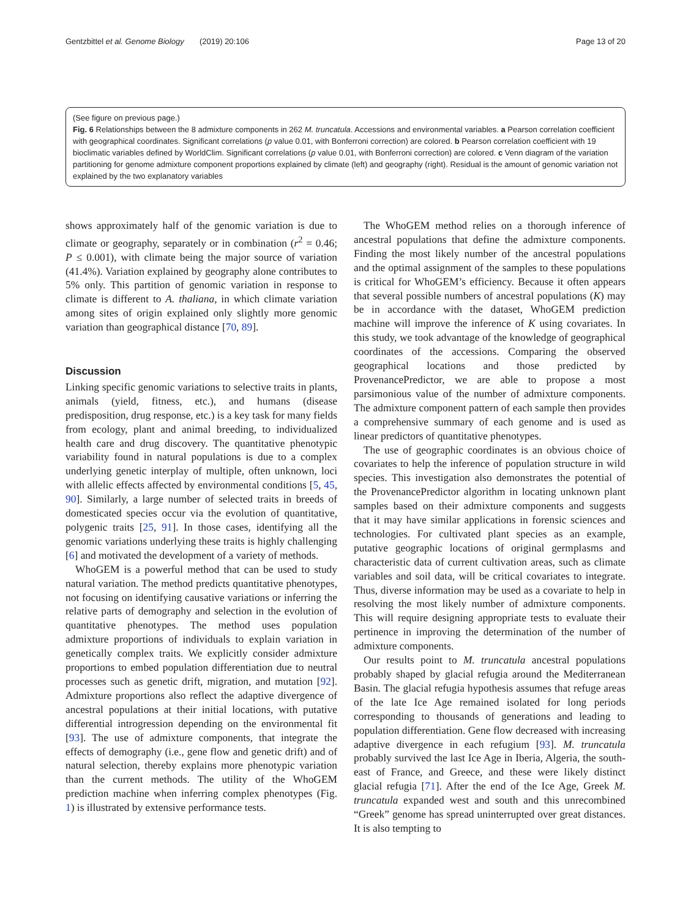Gentzbittel et al. Genome Biology (2019) 20:106 Page 13 of 20
(See figure on previous page.)
Fig. 6 Relationships between the 8 admixture components in 262 M. truncatula. Accessions and environmental variables. a Pearson correlation coefficient with geographical coordinates. Significant correlations (p value 0.01, with Bonferroni correction) are colored. b Pearson correlation coefficient with 19 bioclimatic variables defined by WorldClim. Significant correlations (p value 0.01, with Bonferroni correction) are colored. c Venn diagram of the variation partitioning for genome admixture component proportions explained by climate (left) and geography (right). Residual is the amount of genomic variation not explained by the two explanatory variables
shows approximately half of the genomic variation is due to climate or geography, separately or in combination (r<sup>2</sup> = 0.46; P ≤ 0.001), with climate being the major source of variation (41.4%). Variation explained by geography alone contributes to 5% only. This partition of genomic variation in response to climate is different to A. thaliana, in which climate variation among sites of origin explained only slightly more genomic variation than geographical distance [70, 89].
Discussion
Linking specific genomic variations to selective traits in plants, animals (yield, fitness, etc.), and humans (disease predisposition, drug response, etc.) is a key task for many fields from ecology, plant and animal breeding, to individualized health care and drug discovery. The quantitative phenotypic variability found in natural populations is due to a complex underlying genetic interplay of multiple, often unknown, loci with allelic effects affected by environmental conditions [5, 45, 90]. Similarly, a large number of selected traits in breeds of domesticated species occur via the evolution of quantitative, polygenic traits [25, 91]. In those cases, identifying all the genomic variations underlying these traits is highly challenging [6] and motivated the development of a variety of methods.
WhoGEM is a powerful method that can be used to study natural variation. The method predicts quantitative phenotypes, not focusing on identifying causative variations or inferring the relative parts of demography and selection in the evolution of quantitative phenotypes. The method uses population admixture proportions of individuals to explain variation in genetically complex traits. We explicitly consider admixture proportions to embed population differentiation due to neutral processes such as genetic drift, migration, and mutation [92]. Admixture proportions also reflect the adaptive divergence of ancestral populations at their initial locations, with putative differential introgression depending on the environmental fit [93]. The use of admixture components, that integrate the effects of demography (i.e., gene flow and genetic drift) and of natural selection, thereby explains more phenotypic variation than the current methods. The utility of the WhoGEM prediction machine when inferring complex phenotypes (Fig. 1) is illustrated by extensive performance tests.
The WhoGEM method relies on a thorough inference of ancestral populations that define the admixture components. Finding the most likely number of the ancestral populations and the optimal assignment of the samples to these populations is critical for WhoGEM’s efficiency. Because it often appears that several possible numbers of ancestral populations (K) may be in accordance with the dataset, WhoGEM prediction machine will improve the inference of K using covariates. In this study, we took advantage of the knowledge of geographical coordinates of the accessions. Comparing the observed geographical locations and those predicted by ProvenancePredictor, we are able to propose a most parsimonious value of the number of admixture components. The admixture component pattern of each sample then provides a comprehensive summary of each genome and is used as linear predictors of quantitative phenotypes.
The use of geographic coordinates is an obvious choice of covariates to help the inference of population structure in wild species. This investigation also demonstrates the potential of the ProvenancePredictor algorithm in locating unknown plant samples based on their admixture components and suggests that it may have similar applications in forensic sciences and technologies. For cultivated plant species as an example, putative geographic locations of original germplasms and characteristic data of current cultivation areas, such as climate variables and soil data, will be critical covariates to integrate. Thus, diverse information may be used as a covariate to help in resolving the most likely number of admixture components. This will require designing appropriate tests to evaluate their pertinence in improving the determination of the number of admixture components.
Our results point to M. truncatula ancestral populations probably shaped by glacial refugia around the Mediterranean Basin. The glacial refugia hypothesis assumes that refuge areas of the late Ice Age remained isolated for long periods corresponding to thousands of generations and leading to population differentiation. Gene flow decreased with increasing adaptive divergence in each refugium [93]. M. truncatula probably survived the last Ice Age in Iberia, Algeria, the south-east of France, and Greece, and these were likely distinct glacial refugia [71]. After the end of the Ice Age, Greek M. truncatula expanded west and south and this unrecombined “Greek” genome has spread uninterrupted over great distances. It is also tempting to